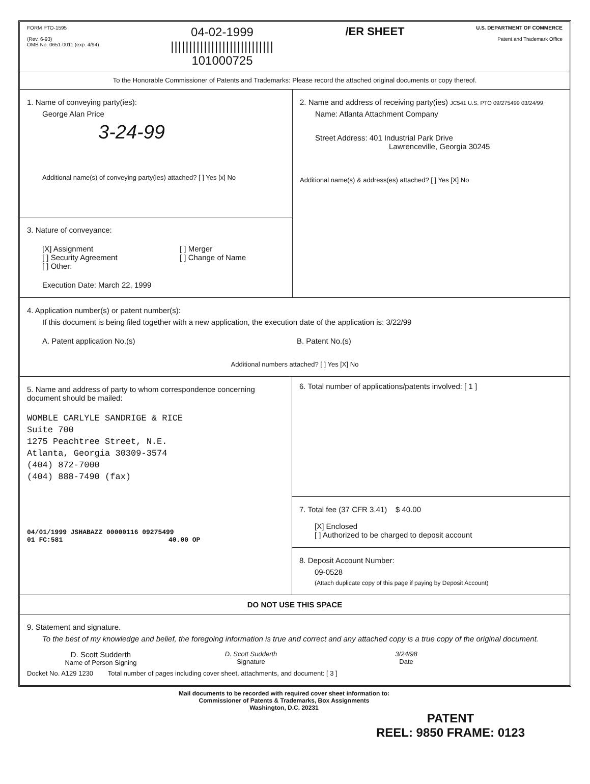FORM PTO-1595
(Rev. 6-93)
OMB No. 0651-0011 (exp. 4/94)
04-02-1999
||||||||||||||||||||||||||||
101000725
/ER SHEET
U.S. DEPARTMENT OF COMMERCE
Patent and Trademark Office
To the Honorable Commissioner of Patents and Trademarks: Please record the attached original documents or copy thereof.
1. Name of conveying party(ies):
George Alan Price
3-24-99
Additional name(s) of conveying party(ies) attached? [ ] Yes [x] No
3. Nature of conveyance:
[X] Assignment
[ ] Security Agreement
[ ] Other:
[ ] Merger
[ ] Change of Name
Execution Date: March 22, 1999
2. Name and address of receiving party(ies) JC541 U.S. PTO 09/275499 03/24/99
Name: Atlanta Attachment Company
Street Address: 401 Industrial Park Drive
Lawrenceville, Georgia 30245
Additional name(s) & address(es) attached? [ ] Yes [X] No
4. Application number(s) or patent number(s):
If this document is being filed together with a new application, the execution date of the application is: 3/22/99
A. Patent application No.(s) B. Patent No.(s)
Additional numbers attached? [ ] Yes [X] No
5. Name and address of party to whom correspondence concerning document should be mailed:
WOMBLE CARLYLE SANDRIGE & RICE
Suite 700
1275 Peachtree Street, N.E.
Atlanta, Georgia 30309-3574
(404) 872-7000
(404) 888-7490 (fax)
04/01/1999 JSHABAZZ 00000116 09275499
01 FC:581 40.00 OP
6. Total number of applications/patents involved: [ 1 ]
7. Total fee (37 CFR 3.41) $ 40.00
[X] Enclosed
[ ] Authorized to be charged to deposit account
8. Deposit Account Number:
09-0528
(Attach duplicate copy of this page if paying by Deposit Account)
DO NOT USE THIS SPACE
9. Statement and signature.
To the best of my knowledge and belief, the foregoing information is true and correct and any attached copy is a true copy of the original document.
D. Scott Sudderth
Name of Person Signing
D. Scott Sudderth
Signature
3/24/98
Date
Docket No. A129 1230 Total number of pages including cover sheet, attachments, and document: [ 3 ]
Mail documents to be recorded with required cover sheet information to:
Commissioner of Patents & Trademarks, Box Assignments
Washington, D.C. 20231
PATENT
REEL: 9850 FRAME: 0123